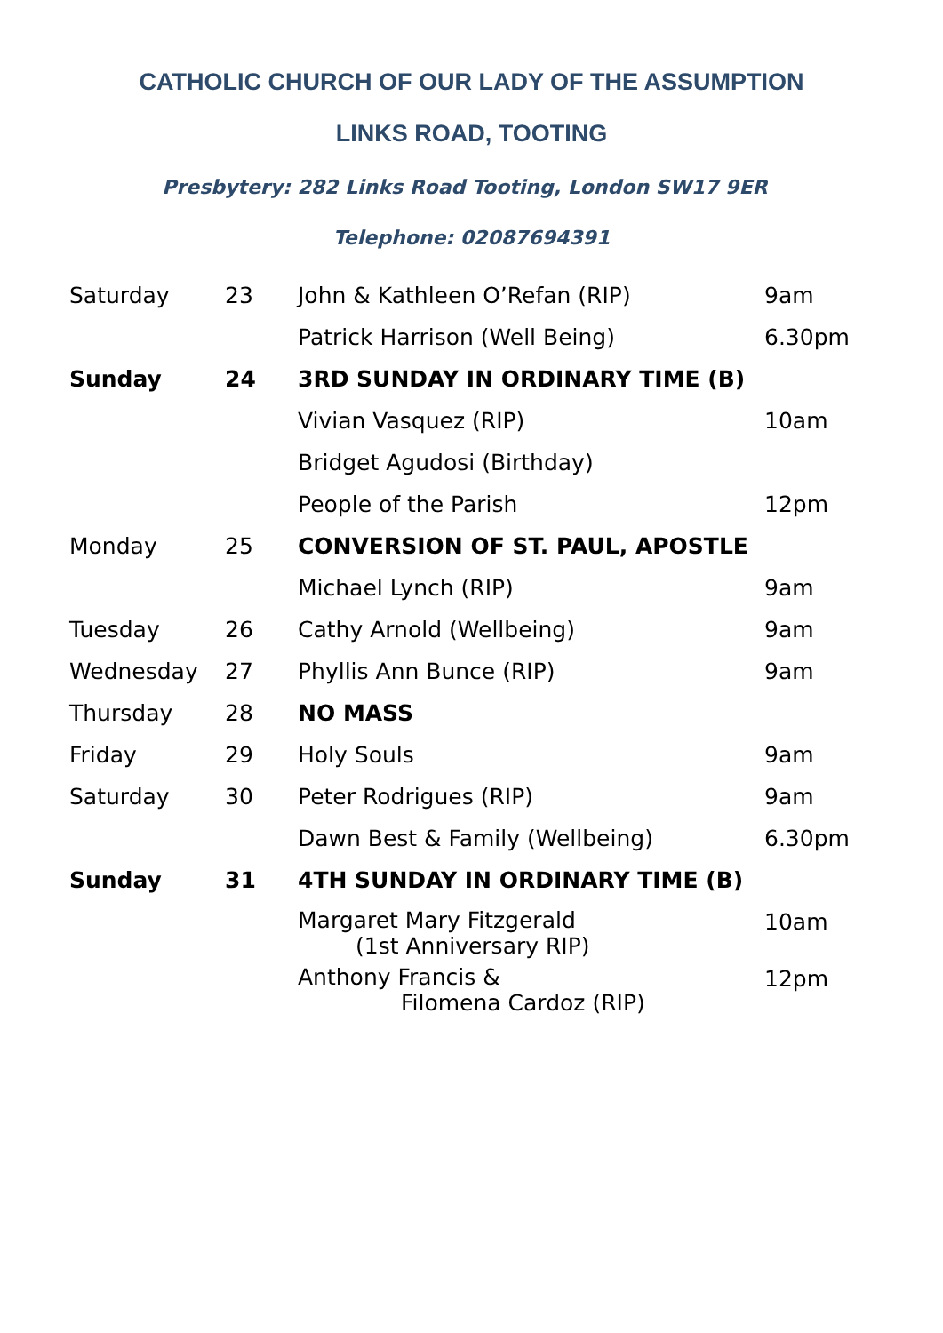CATHOLIC CHURCH OF OUR LADY OF THE ASSUMPTION
LINKS ROAD, TOOTING
Presbytery: 282 Links Road Tooting, London SW17 9ER Telephone: 02087694391
| Saturday | 23 | John & Kathleen O’Refan (RIP) | 9am |
| | | Patrick Harrison (Well Being) | 6.30pm |
| Sunday | 24 | 3RD SUNDAY IN ORDINARY TIME (B) | |
| | | Vivian Vasquez (RIP) | 10am |
| | | Bridget Agudosi (Birthday) | |
| | | People of the Parish | 12pm |
| Monday | 25 | CONVERSION OF ST. PAUL, APOSTLE | |
| | | Michael Lynch (RIP) | 9am |
| Tuesday | 26 | Cathy Arnold (Wellbeing) | 9am |
| Wednesday | 27 | Phyllis Ann Bunce (RIP) | 9am |
| Thursday | 28 | NO MASS | |
| Friday | 29 | Holy Souls | 9am |
| Saturday | 30 | Peter Rodrigues (RIP) | 9am |
| | | Dawn Best & Family (Wellbeing) | 6.30pm |
| Sunday | 31 | 4TH SUNDAY IN ORDINARY TIME (B) | |
| | | Margaret Mary Fitzgerald (1st Anniversary RIP) | 10am |
| | | Anthony Francis & Filomena Cardoz (RIP) | 12pm |